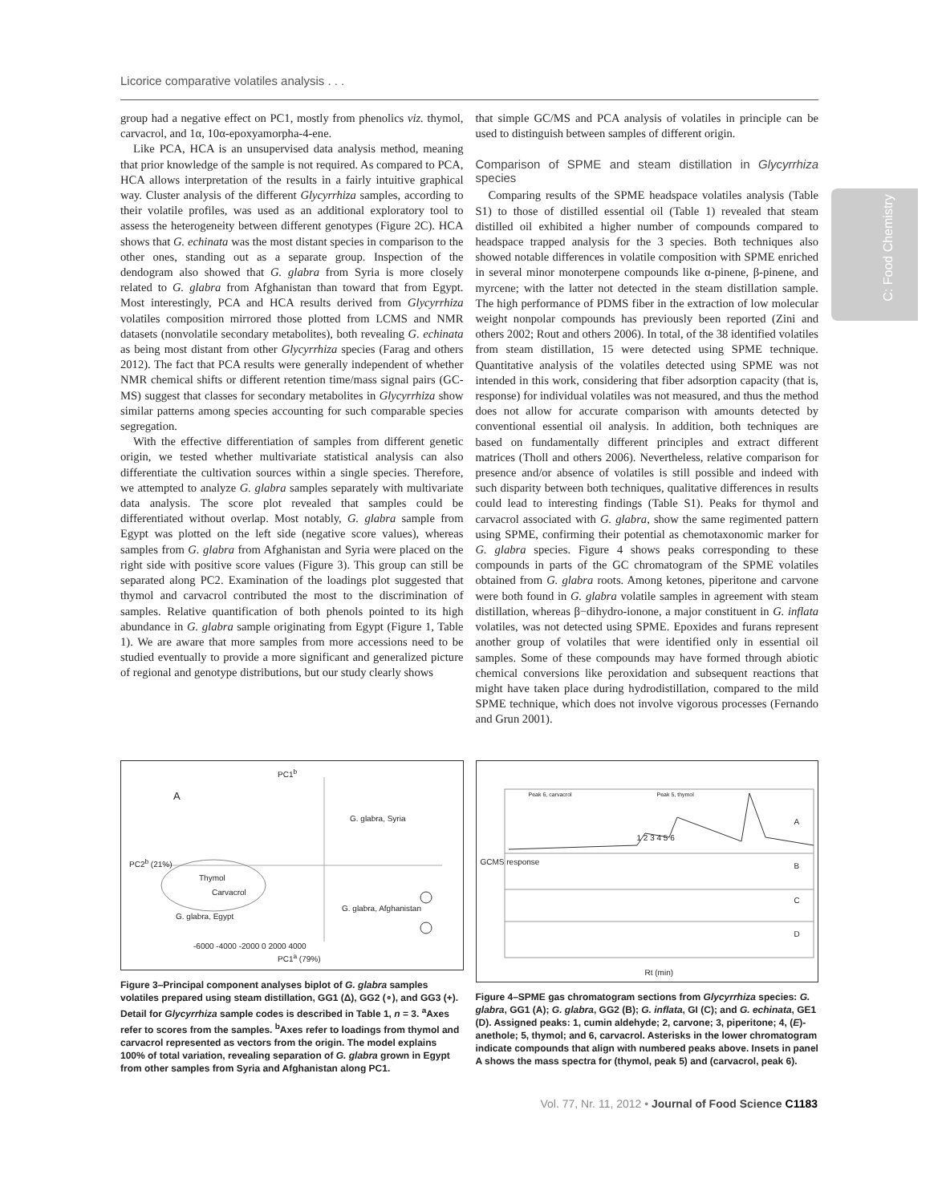Licorice comparative volatiles analysis . . .
C: Food Chemistry
group had a negative effect on PC1, mostly from phenolics viz. thymol, carvacrol, and 1α, 10α-epoxyamorpha-4-ene.
Like PCA, HCA is an unsupervised data analysis method, meaning that prior knowledge of the sample is not required. As compared to PCA, HCA allows interpretation of the results in a fairly intuitive graphical way. Cluster analysis of the different Glycyrrhiza samples, according to their volatile profiles, was used as an additional exploratory tool to assess the heterogeneity between different genotypes (Figure 2C). HCA shows that G. echinata was the most distant species in comparison to the other ones, standing out as a separate group. Inspection of the dendogram also showed that G. glabra from Syria is more closely related to G. glabra from Afghanistan than toward that from Egypt. Most interestingly, PCA and HCA results derived from Glycyrrhiza volatiles composition mirrored those plotted from LCMS and NMR datasets (nonvolatile secondary metabolites), both revealing G. echinata as being most distant from other Glycyrrhiza species (Farag and others 2012). The fact that PCA results were generally independent of whether NMR chemical shifts or different retention time/mass signal pairs (GC-MS) suggest that classes for secondary metabolites in Glycyrrhiza show similar patterns among species accounting for such comparable species segregation.
With the effective differentiation of samples from different genetic origin, we tested whether multivariate statistical analysis can also differentiate the cultivation sources within a single species. Therefore, we attempted to analyze G. glabra samples separately with multivariate data analysis. The score plot revealed that samples could be differentiated without overlap. Most notably, G. glabra sample from Egypt was plotted on the left side (negative score values), whereas samples from G. glabra from Afghanistan and Syria were placed on the right side with positive score values (Figure 3). This group can still be separated along PC2. Examination of the loadings plot suggested that thymol and carvacrol contributed the most to the discrimination of samples. Relative quantification of both phenols pointed to its high abundance in G. glabra sample originating from Egypt (Figure 1, Table 1). We are aware that more samples from more accessions need to be studied eventually to provide a more significant and generalized picture of regional and genotype distributions, but our study clearly shows
that simple GC/MS and PCA analysis of volatiles in principle can be used to distinguish between samples of different origin.
Comparison of SPME and steam distillation in Glycyrrhiza species
Comparing results of the SPME headspace volatiles analysis (Table S1) to those of distilled essential oil (Table 1) revealed that steam distilled oil exhibited a higher number of compounds compared to headspace trapped analysis for the 3 species. Both techniques also showed notable differences in volatile composition with SPME enriched in several minor monoterpene compounds like α-pinene, β-pinene, and myrcene; with the latter not detected in the steam distillation sample. The high performance of PDMS fiber in the extraction of low molecular weight nonpolar compounds has previously been reported (Zini and others 2002; Rout and others 2006). In total, of the 38 identified volatiles from steam distillation, 15 were detected using SPME technique. Quantitative analysis of the volatiles detected using SPME was not intended in this work, considering that fiber adsorption capacity (that is, response) for individual volatiles was not measured, and thus the method does not allow for accurate comparison with amounts detected by conventional essential oil analysis. In addition, both techniques are based on fundamentally different principles and extract different matrices (Tholl and others 2006). Nevertheless, relative comparison for presence and/or absence of volatiles is still possible and indeed with such disparity between both techniques, qualitative differences in results could lead to interesting findings (Table S1). Peaks for thymol and carvacrol associated with G. glabra, show the same regimented pattern using SPME, confirming their potential as chemotaxonomic marker for G. glabra species. Figure 4 shows peaks corresponding to these compounds in parts of the GC chromatogram of the SPME volatiles obtained from G. glabra roots. Among ketones, piperitone and carvone were both found in G. glabra volatile samples in agreement with steam distillation, whereas β−dihydro-ionone, a major constituent in G. inflata volatiles, was not detected using SPME. Epoxides and furans represent another group of volatiles that were identified only in essential oil samples. Some of these compounds may have formed through abiotic chemical conversions like peroxidation and subsequent reactions that might have taken place during hydrodistillation, compared to the mild SPME technique, which does not involve vigorous processes (Fernando and Grun 2001).
PC1<sup>b</sup>
A
G. glabra, Syria
Thymol
Carvacrol
G. glabra, Afghanistan
G. glabra, Egypt
PC2<sup>b</sup> (21%)
-6000 -4000 -2000 0 2000 4000
PC1<sup>a</sup> (79%)
Figure 3–Principal component analyses biplot of G. glabra samples volatiles prepared using steam distillation, GG1 (Δ), GG2 (∘), and GG3 (+). Detail for Glycyrrhiza sample codes is described in Table 1, n = 3. <sup>a</sup>Axes refer to scores from the samples. <sup>b</sup>Axes refer to loadings from thymol and carvacrol represented as vectors from the origin. The model explains 100% of total variation, revealing separation of G. glabra grown in Egypt from other samples from Syria and Afghanistan along PC1.
Peak 6, carvacrol Peak 5, thymol
A
B
C
D
1 2 3 4 5 6
GCMS response
Rt (min)
Figure 4–SPME gas chromatogram sections from Glycyrrhiza species: G. glabra, GG1 (A); G. glabra, GG2 (B); G. inflata, GI (C); and G. echinata, GE1 (D). Assigned peaks: 1, cumin aldehyde; 2, carvone; 3, piperitone; 4, (E)-anethole; 5, thymol; and 6, carvacrol. Asterisks in the lower chromatogram indicate compounds that align with numbered peaks above. Insets in panel A shows the mass spectra for (thymol, peak 5) and (carvacrol, peak 6).
Vol. 77, Nr. 11, 2012 • Journal of Food Science C1183